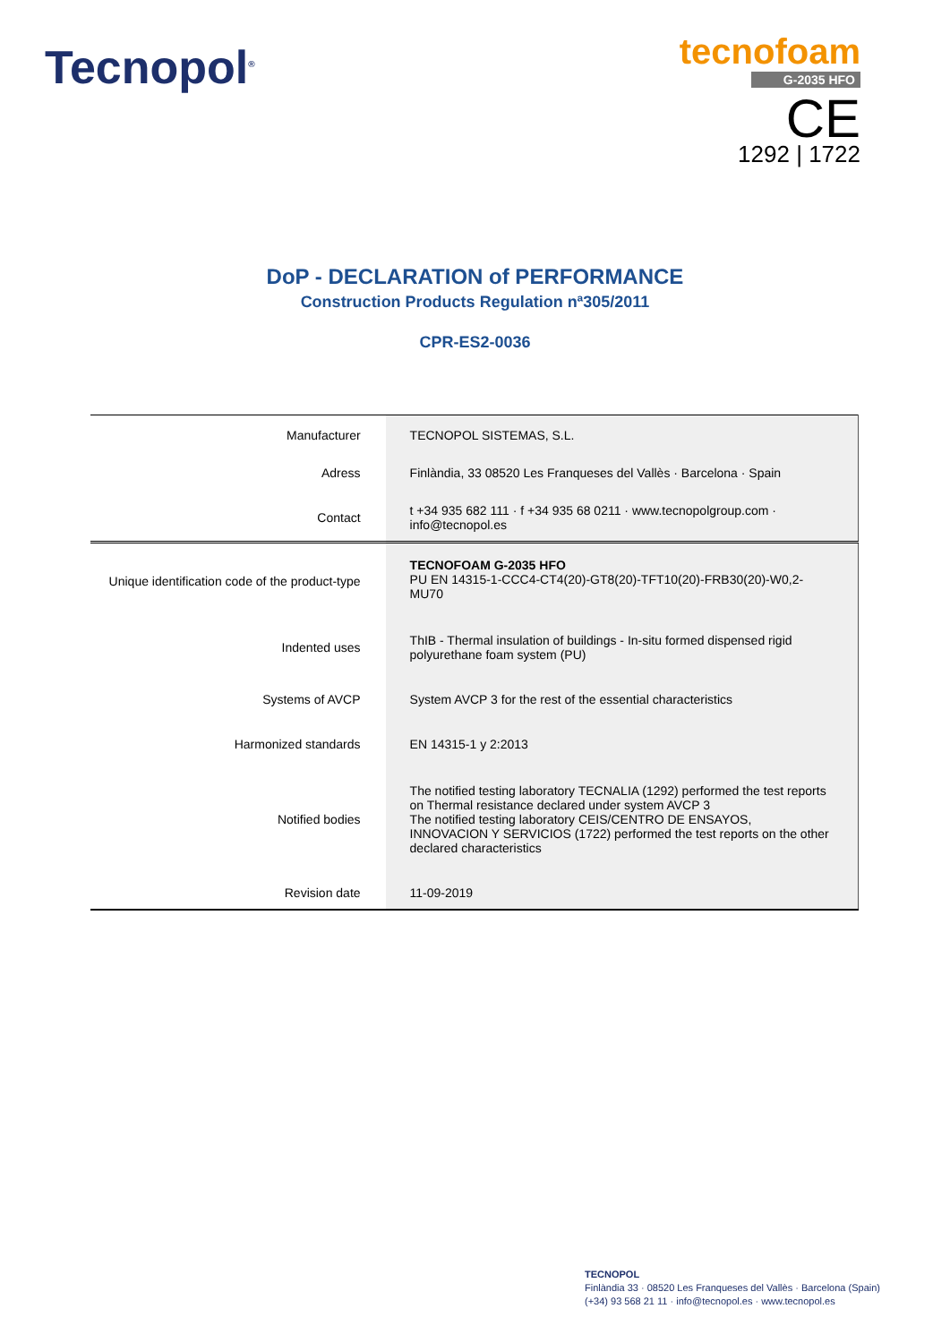Tecnopol<sup>®</sup>
tecnofoam
G-2035 HFO
CE
1292 | 1722
DoP - DECLARATION of PERFORMANCE
Construction Products Regulation nª305/2011
CPR-ES2-0036
| Manufacturer | TECNOPOL SISTEMAS, S.L. |
| Adress | Finlàndia, 33 08520 Les Franqueses del Vallès · Barcelona · Spain |
| Contact | t +34 935 682 111 · f +34 935 68 0211 · www.tecnopolgroup.com · info@tecnopol.es |
| Unique identification code of the product-type | TECNOFOAM G-2035 HFO PU EN 14315-1-CCC4-CT4(20)-GT8(20)-TFT10(20)-FRB30(20)-W0,2-MU70 |
| Indented uses | ThIB - Thermal insulation of buildings - In-situ formed dispensed rigid polyurethane foam system (PU) |
| Systems of AVCP | System AVCP 3 for the rest of the essential characteristics |
| Harmonized standards | EN 14315-1 y 2:2013 |
| Notified bodies | The notified testing laboratory TECNALIA (1292) performed the test reports on Thermal resistance declared under system AVCP 3 The notified testing laboratory CEIS/CENTRO DE ENSAYOS, INNOVACION Y SERVICIOS (1722) performed the test reports on the other declared characteristics |
| Revision date | 11-09-2019 |
TECNOPOL
Finlàndia 33 · 08520 Les Franqueses del Vallès · Barcelona (Spain)
(+34) 93 568 21 11 · info@tecnopol.es · www.tecnopol.es